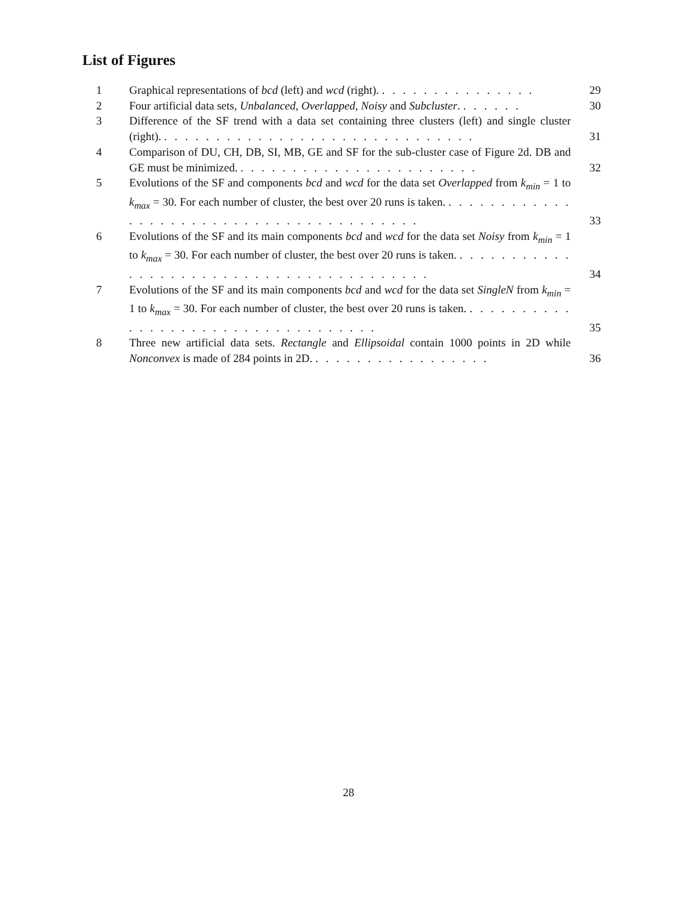List of Figures
1 Graphical representations of bcd (left) and wcd (right). . . . . . . . . . . . . . . . 29
2 Four artificial data sets, Unbalanced, Overlapped, Noisy and Subcluster. . . . . . . 30
3 Difference of the SF trend with a data set containing three clusters (left) and single cluster (right). . . . . . . . . . . . . . . . . . . . . . . . . . . . . . . 31
4 Comparison of DU, CH, DB, SI, MB, GE and SF for the sub-cluster case of Figure 2d. DB and GE must be minimized. . . . . . . . . . . . . . . . . . . . . . . . 32
5 Evolutions of the SF and components bcd and wcd for the data set Overlapped from k<sub>min</sub> = 1 to k<sub>max</sub> = 30. For each number of cluster, the best over 20 runs is taken. . . . . . . . . . . . . . . . . . . . . . . . . . . . . . . . . . . . . . . . . 33
6 Evolutions of the SF and its main components bcd and wcd for the data set Noisy from k<sub>min</sub> = 1 to k<sub>max</sub> = 30. For each number of cluster, the best over 20 runs is taken. . . . . . . . . . . . . . . . . . . . . . . . . . . . . . . . . . . . . . . . . 34
7 Evolutions of the SF and its main components bcd and wcd for the data set SingleN from k<sub>min</sub> = 1 to k<sub>max</sub> = 30. For each number of cluster, the best over 20 runs is taken. . . . . . . . . . . . . . . . . . . . . . . . . . . . . . . . . . . 35
8 Three new artificial data sets. Rectangle and Ellipsoidal contain 1000 points in 2D while Nonconvex is made of 284 points in 2D. . . . . . . . . . . . . . . . . . 36
28